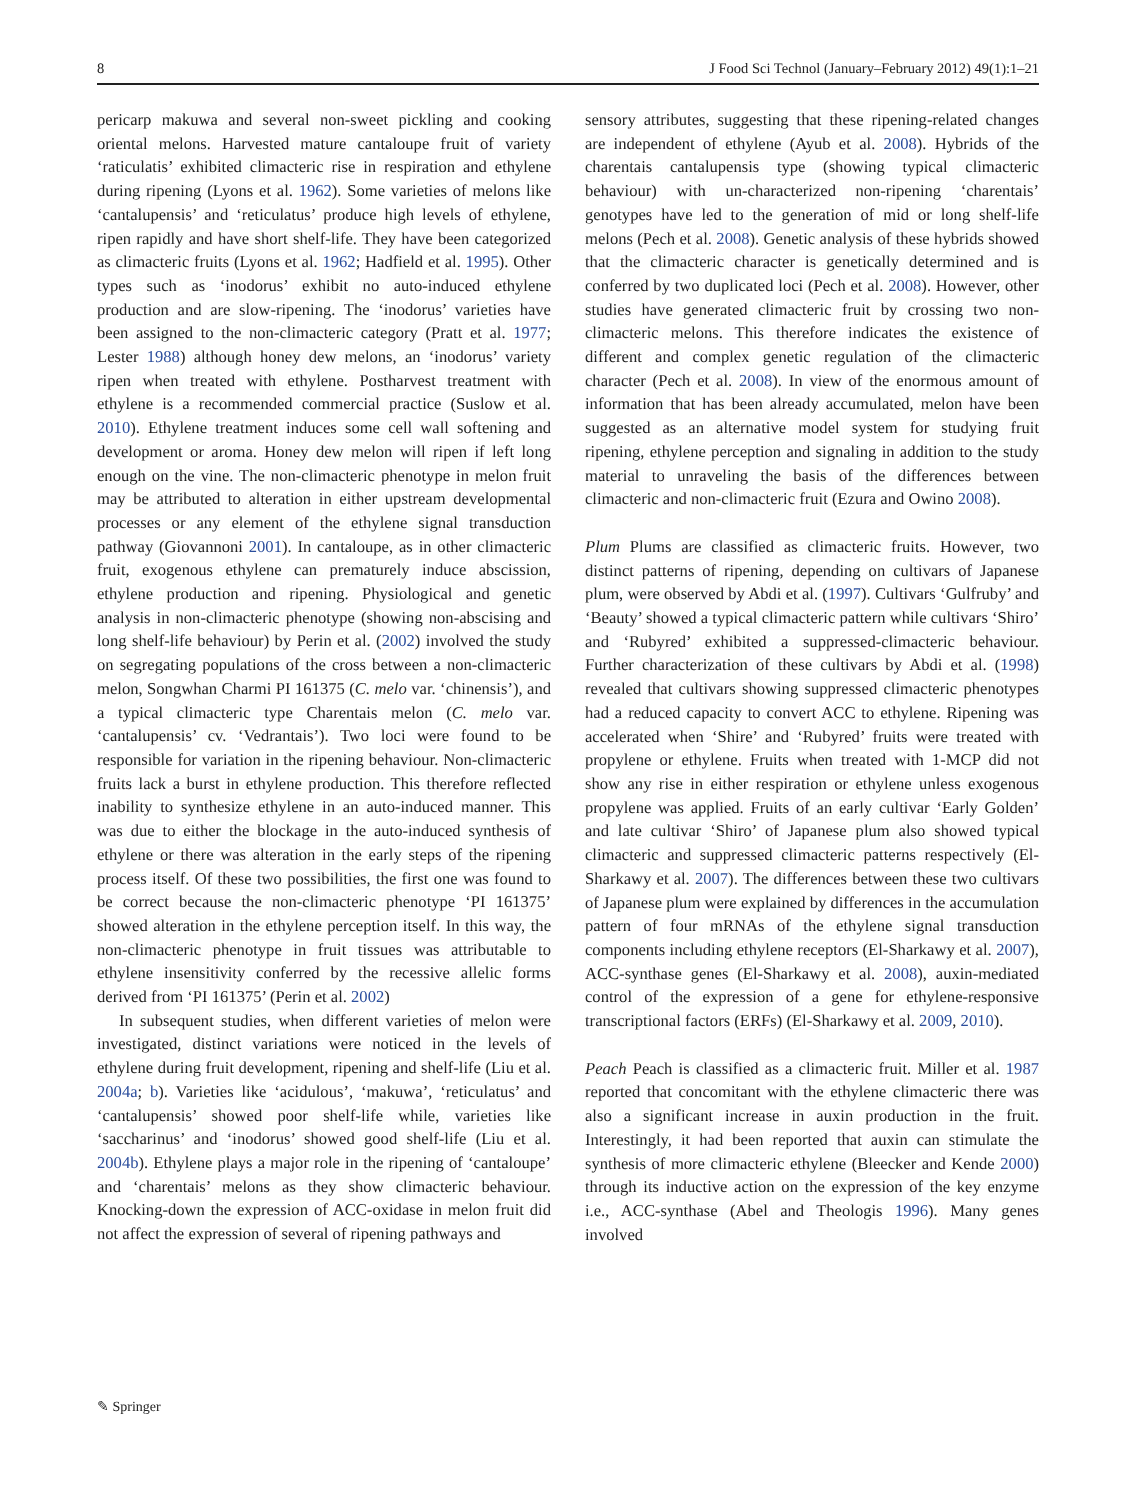8 J Food Sci Technol (January–February 2012) 49(1):1–21
pericarp makuwa and several non-sweet pickling and cooking oriental melons. Harvested mature cantaloupe fruit of variety ‘raticulatis’ exhibited climacteric rise in respiration and ethylene during ripening (Lyons et al. 1962). Some varieties of melons like ‘cantalupensis’ and ‘reticulatus’ produce high levels of ethylene, ripen rapidly and have short shelf-life. They have been categorized as climacteric fruits (Lyons et al. 1962; Hadfield et al. 1995). Other types such as ‘inodorus’ exhibit no auto-induced ethylene production and are slow-ripening. The ‘inodorus’ varieties have been assigned to the non-climacteric category (Pratt et al. 1977; Lester 1988) although honey dew melons, an ‘inodorus’ variety ripen when treated with ethylene. Postharvest treatment with ethylene is a recommended commercial practice (Suslow et al. 2010). Ethylene treatment induces some cell wall softening and development or aroma. Honey dew melon will ripen if left long enough on the vine. The non-climacteric phenotype in melon fruit may be attributed to alteration in either upstream developmental processes or any element of the ethylene signal transduction pathway (Giovannoni 2001). In cantaloupe, as in other climacteric fruit, exogenous ethylene can prematurely induce abscission, ethylene production and ripening. Physiological and genetic analysis in non-climacteric phenotype (showing non-abscising and long shelf-life behaviour) by Perin et al. (2002) involved the study on segregating populations of the cross between a non-climacteric melon, Songwhan Charmi PI 161375 (C. melo var. ‘chinensis’), and a typical climacteric type Charentais melon (C. melo var. ‘cantalupensis’ cv. ‘Vedrantais’). Two loci were found to be responsible for variation in the ripening behaviour. Non-climacteric fruits lack a burst in ethylene production. This therefore reflected inability to synthesize ethylene in an auto-induced manner. This was due to either the blockage in the auto-induced synthesis of ethylene or there was alteration in the early steps of the ripening process itself. Of these two possibilities, the first one was found to be correct because the non-climacteric phenotype ‘PI 161375’ showed alteration in the ethylene perception itself. In this way, the non-climacteric phenotype in fruit tissues was attributable to ethylene insensitivity conferred by the recessive allelic forms derived from ‘PI 161375’ (Perin et al. 2002)
In subsequent studies, when different varieties of melon were investigated, distinct variations were noticed in the levels of ethylene during fruit development, ripening and shelf-life (Liu et al. 2004a; b). Varieties like ‘acidulous’, ‘makuwa’, ‘reticulatus’ and ‘cantalupensis’ showed poor shelf-life while, varieties like ‘saccharinus’ and ‘inodorus’ showed good shelf-life (Liu et al. 2004b). Ethylene plays a major role in the ripening of ‘cantaloupe’ and ‘charentais’ melons as they show climacteric behaviour. Knocking-down the expression of ACC-oxidase in melon fruit did not affect the expression of several of ripening pathways and
sensory attributes, suggesting that these ripening-related changes are independent of ethylene (Ayub et al. 2008). Hybrids of the charentais cantalupensis type (showing typical climacteric behaviour) with un-characterized non-ripening ‘charentais’ genotypes have led to the generation of mid or long shelf-life melons (Pech et al. 2008). Genetic analysis of these hybrids showed that the climacteric character is genetically determined and is conferred by two duplicated loci (Pech et al. 2008). However, other studies have generated climacteric fruit by crossing two non-climacteric melons. This therefore indicates the existence of different and complex genetic regulation of the climacteric character (Pech et al. 2008). In view of the enormous amount of information that has been already accumulated, melon have been suggested as an alternative model system for studying fruit ripening, ethylene perception and signaling in addition to the study material to unraveling the basis of the differences between climacteric and non-climacteric fruit (Ezura and Owino 2008).
Plum Plums are classified as climacteric fruits. However, two distinct patterns of ripening, depending on cultivars of Japanese plum, were observed by Abdi et al. (1997). Cultivars ‘Gulfruby’ and ‘Beauty’ showed a typical climacteric pattern while cultivars ‘Shiro’ and ‘Rubyred’ exhibited a suppressed-climacteric behaviour. Further characterization of these cultivars by Abdi et al. (1998) revealed that cultivars showing suppressed climacteric phenotypes had a reduced capacity to convert ACC to ethylene. Ripening was accelerated when ‘Shire’ and ‘Rubyred’ fruits were treated with propylene or ethylene. Fruits when treated with 1-MCP did not show any rise in either respiration or ethylene unless exogenous propylene was applied. Fruits of an early cultivar ‘Early Golden’ and late cultivar ‘Shiro’ of Japanese plum also showed typical climacteric and suppressed climacteric patterns respectively (El-Sharkawy et al. 2007). The differences between these two cultivars of Japanese plum were explained by differences in the accumulation pattern of four mRNAs of the ethylene signal transduction components including ethylene receptors (El-Sharkawy et al. 2007), ACC-synthase genes (El-Sharkawy et al. 2008), auxin-mediated control of the expression of a gene for ethylene-responsive transcriptional factors (ERFs) (El-Sharkawy et al. 2009, 2010).
Peach Peach is classified as a climacteric fruit. Miller et al. 1987 reported that concomitant with the ethylene climacteric there was also a significant increase in auxin production in the fruit. Interestingly, it had been reported that auxin can stimulate the synthesis of more climacteric ethylene (Bleecker and Kende 2000) through its inductive action on the expression of the key enzyme i.e., ACC-synthase (Abel and Theologis 1996). Many genes involved
✎ Springer